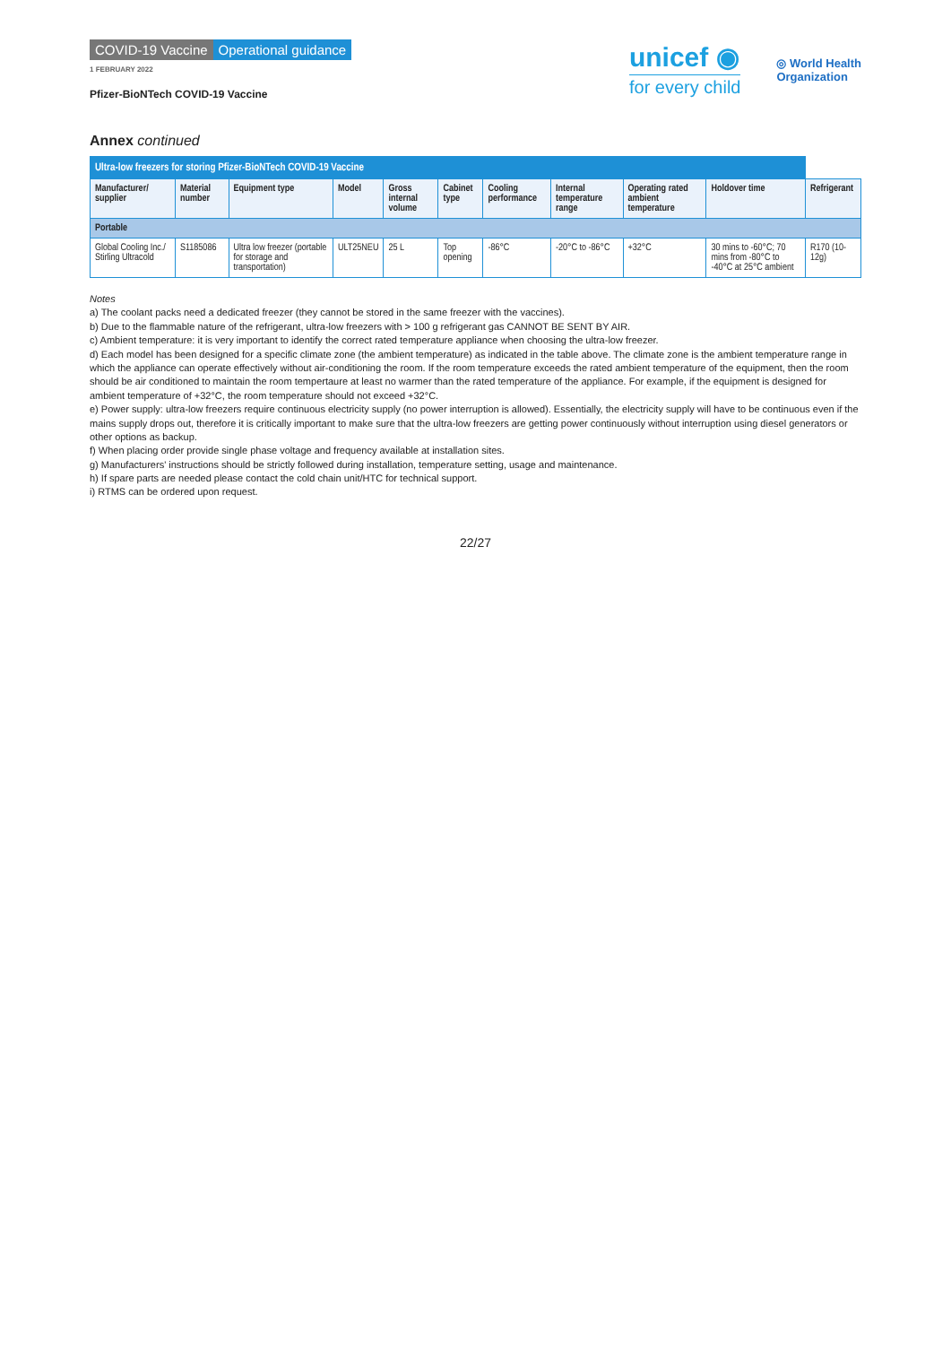COVID-19 Vaccine Operational guidance
1 FEBRUARY 2022
Pfizer-BioNTech COVID-19 Vaccine
unicef ◉
for every child
◎ World Health
Organization
Annex continued
| Ultra-low freezers for storing Pfizer-BioNTech COVID-19 Vaccine | | | | | | | | | | |
| Manufacturer/ supplier | Material number | Equipment type | Model | Gross internal volume | Cabinet type | Cooling performance | Internal temperature range | Operating rated ambient temperature | Holdover time | Refrigerant |
| Portable | | | | | | | | | | |
| Global Cooling Inc./ Stirling Ultracold | S1185086 | Ultra low freezer (portable for storage and transportation) | ULT25NEU | 25 L | Top opening | -86°C | -20°C to -86°C | +32°C | 30 mins to -60°C; 70 mins from -80°C to -40°C at 25°C ambient | R170 (10-12g) |
Notes
a) The coolant packs need a dedicated freezer (they cannot be stored in the same freezer with the vaccines).
b) Due to the flammable nature of the refrigerant, ultra-low freezers with > 100 g refrigerant gas CANNOT BE SENT BY AIR.
c) Ambient temperature: it is very important to identify the correct rated temperature appliance when choosing the ultra-low freezer.
d) Each model has been designed for a specific climate zone (the ambient temperature) as indicated in the table above. The climate zone is the ambient temperature range in which the appliance can operate effectively without air-conditioning the room. If the room temperature exceeds the rated ambient temperature of the equipment, then the room should be air conditioned to maintain the room tempertaure at least no warmer than the rated temperature of the appliance. For example, if the equipment is designed for ambient temperature of +32°C, the room temperature should not exceed +32°C.
e) Power supply: ultra-low freezers require continuous electricity supply (no power interruption is allowed). Essentially, the electricity supply will have to be continuous even if the mains supply drops out, therefore it is critically important to make sure that the ultra-low freezers are getting power continuously without interruption using diesel generators or other options as backup.
f) When placing order provide single phase voltage and frequency available at installation sites.
g) Manufacturers' instructions should be strictly followed during installation, temperature setting, usage and maintenance.
h) If spare parts are needed please contact the cold chain unit/HTC for technical support.
i) RTMS can be ordered upon request.
22/27